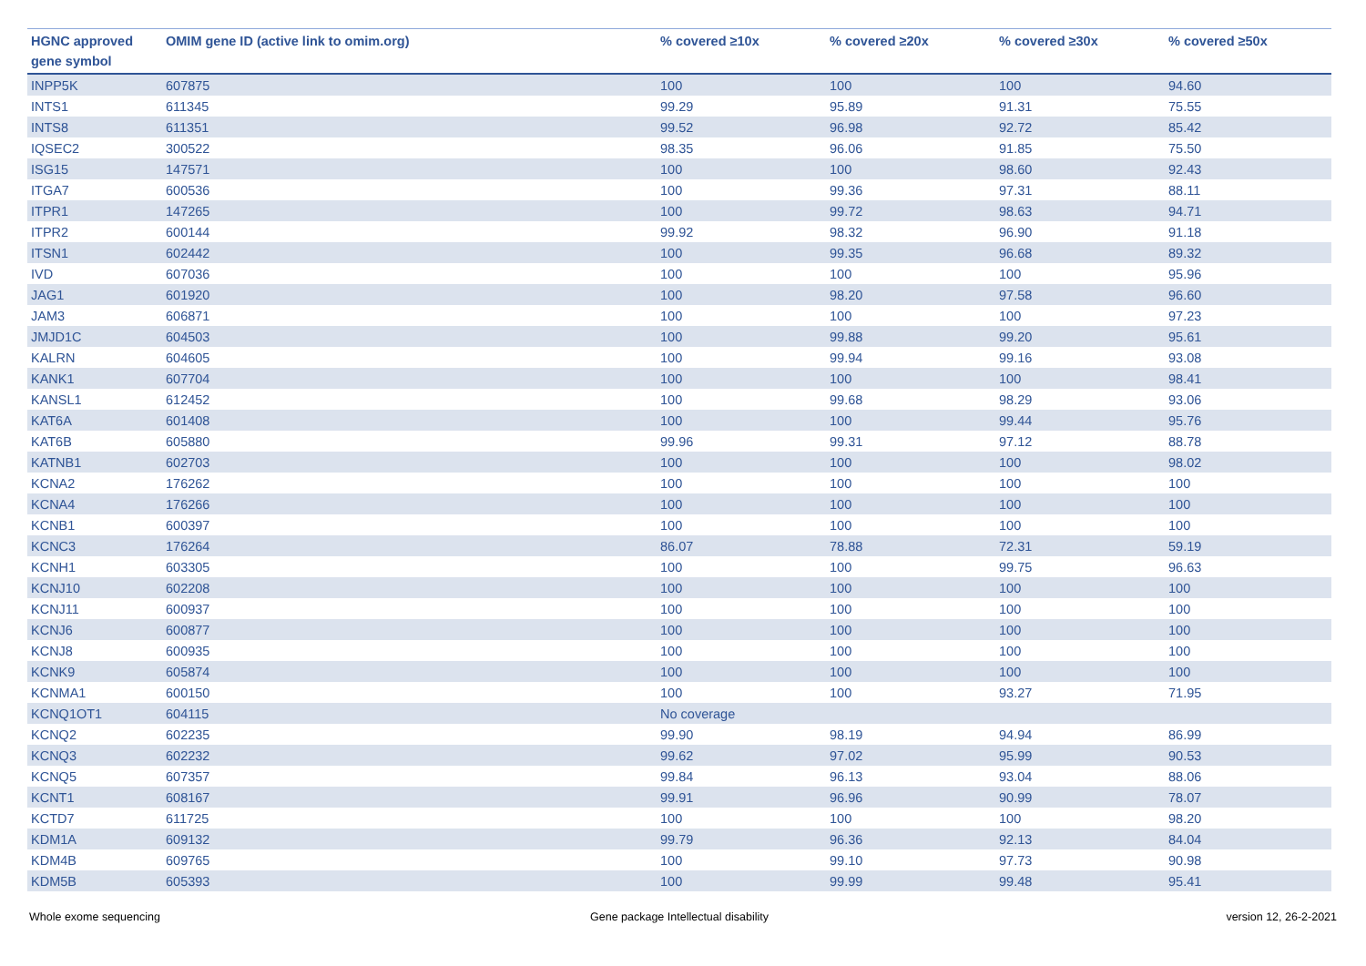| HGNC approved gene symbol | OMIM gene ID (active link to omim.org) | % covered ≥10x | % covered ≥20x | % covered ≥30x | % covered ≥50x |
| --- | --- | --- | --- | --- | --- |
| INPP5K | 607875 | 100 | 100 | 100 | 94.60 |
| INTS1 | 611345 | 99.29 | 95.89 | 91.31 | 75.55 |
| INTS8 | 611351 | 99.52 | 96.98 | 92.72 | 85.42 |
| IQSEC2 | 300522 | 98.35 | 96.06 | 91.85 | 75.50 |
| ISG15 | 147571 | 100 | 100 | 98.60 | 92.43 |
| ITGA7 | 600536 | 100 | 99.36 | 97.31 | 88.11 |
| ITPR1 | 147265 | 100 | 99.72 | 98.63 | 94.71 |
| ITPR2 | 600144 | 99.92 | 98.32 | 96.90 | 91.18 |
| ITSN1 | 602442 | 100 | 99.35 | 96.68 | 89.32 |
| IVD | 607036 | 100 | 100 | 100 | 95.96 |
| JAG1 | 601920 | 100 | 98.20 | 97.58 | 96.60 |
| JAM3 | 606871 | 100 | 100 | 100 | 97.23 |
| JMJD1C | 604503 | 100 | 99.88 | 99.20 | 95.61 |
| KALRN | 604605 | 100 | 99.94 | 99.16 | 93.08 |
| KANK1 | 607704 | 100 | 100 | 100 | 98.41 |
| KANSL1 | 612452 | 100 | 99.68 | 98.29 | 93.06 |
| KAT6A | 601408 | 100 | 100 | 99.44 | 95.76 |
| KAT6B | 605880 | 99.96 | 99.31 | 97.12 | 88.78 |
| KATNB1 | 602703 | 100 | 100 | 100 | 98.02 |
| KCNA2 | 176262 | 100 | 100 | 100 | 100 |
| KCNA4 | 176266 | 100 | 100 | 100 | 100 |
| KCNB1 | 600397 | 100 | 100 | 100 | 100 |
| KCNC3 | 176264 | 86.07 | 78.88 | 72.31 | 59.19 |
| KCNH1 | 603305 | 100 | 100 | 99.75 | 96.63 |
| KCNJ10 | 602208 | 100 | 100 | 100 | 100 |
| KCNJ11 | 600937 | 100 | 100 | 100 | 100 |
| KCNJ6 | 600877 | 100 | 100 | 100 | 100 |
| KCNJ8 | 600935 | 100 | 100 | 100 | 100 |
| KCNK9 | 605874 | 100 | 100 | 100 | 100 |
| KCNMA1 | 600150 | 100 | 100 | 93.27 | 71.95 |
| KCNQ1OT1 | 604115 | No coverage | | | |
| KCNQ2 | 602235 | 99.90 | 98.19 | 94.94 | 86.99 |
| KCNQ3 | 602232 | 99.62 | 97.02 | 95.99 | 90.53 |
| KCNQ5 | 607357 | 99.84 | 96.13 | 93.04 | 88.06 |
| KCNT1 | 608167 | 99.91 | 96.96 | 90.99 | 78.07 |
| KCTD7 | 611725 | 100 | 100 | 100 | 98.20 |
| KDM1A | 609132 | 99.79 | 96.36 | 92.13 | 84.04 |
| KDM4B | 609765 | 100 | 99.10 | 97.73 | 90.98 |
| KDM5B | 605393 | 100 | 99.99 | 99.48 | 95.41 |
Whole exome sequencing
Gene package Intellectual disability
version 12, 26-2-2021